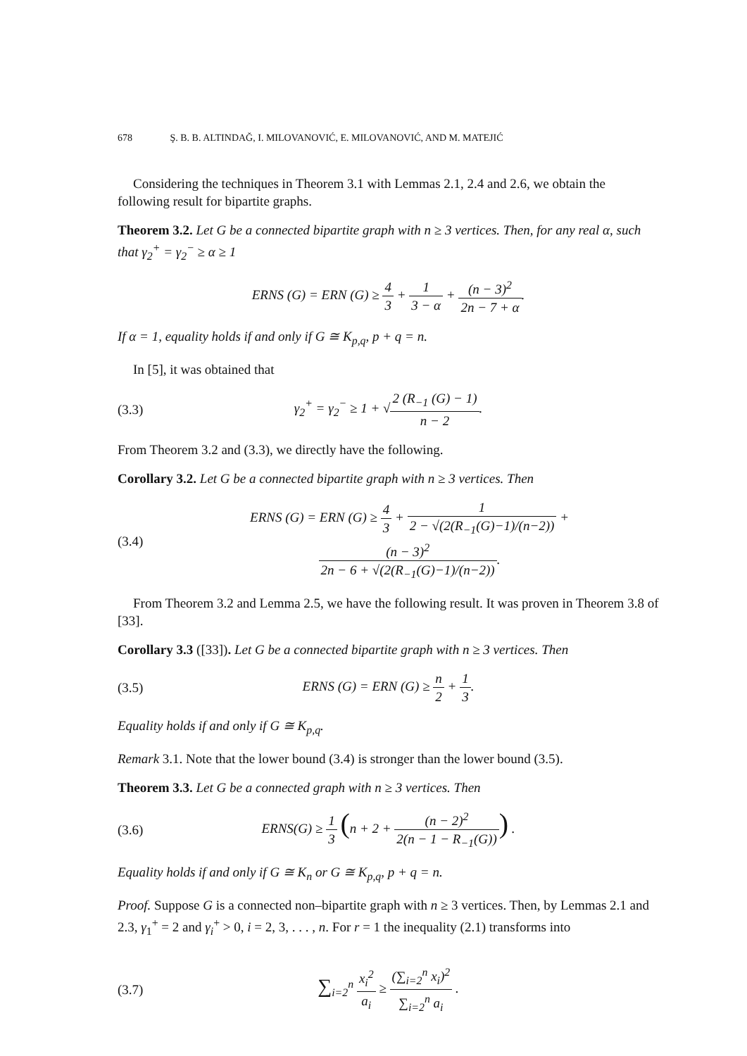678 Ş. B. B. ALTINDAĞ, I. MILOVANOVIĆ, E. MILOVANOVIĆ, AND M. MATEJIĆ
Considering the techniques in Theorem 3.1 with Lemmas 2.1, 2.4 and 2.6, we obtain the following result for bipartite graphs.
Theorem 3.2. Let G be a connected bipartite graph with n ≥ 3 vertices. Then, for any real α, such that γ<sub>2</sub><sup>+</sup> = γ<sub>2</sub><sup>−</sup> ≥ α ≥ 1
ERNS (G) = ERN (G) ≥ 4 3 + 1 3 − α + (n − 3)<sup>2</sup> 2n − 7 + α.
If α = 1, equality holds if and only if G ≅ K<sub>p,q</sub>, p + q = n.
In [5], it was obtained that
(3.3)
γ<sub>2</sub><sup>+</sup> = γ<sub>2</sub><sup>−</sup> ≥ 1 + √2 (R<sub>−1</sub> (G) − 1) n − 2.
From Theorem 3.2 and (3.3), we directly have the following.
Corollary 3.2. Let G be a connected bipartite graph with n ≥ 3 vertices. Then
(3.4)
ERNS (G) = ERN (G) ≥ 4 3 + 1 2 − √(2(R<sub>−1</sub>(G)−1)/(n−2)) + (n − 3)<sup>2</sup> 2n − 6 + √(2(R<sub>−1</sub>(G)−1)/(n−2)).
From Theorem 3.2 and Lemma 2.5, we have the following result. It was proven in Theorem 3.8 of [33].
Corollary 3.3 ([33]). Let G be a connected bipartite graph with n ≥ 3 vertices. Then
(3.5) ERNS (G) = ERN (G) ≥ n 2 + 1 3.
Equality holds if and only if G ≅ K<sub>p,q</sub>.
Remark 3.1. Note that the lower bound (3.4) is stronger than the lower bound (3.5).
Theorem 3.3. Let G be a connected graph with n ≥ 3 vertices. Then
(3.6)
ERNS(G) ≥ 1 3 (n + 2 + (n − 2)<sup>2</sup> 2(n − 1 − R<sub>−1</sub>(G))) .
Equality holds if and only if G ≅ K<sub>n</sub> or G ≅ K<sub>p,q</sub>, p + q = n.
Proof. Suppose G is a connected non–bipartite graph with n ≥ 3 vertices. Then, by Lemmas 2.1 and 2.3, γ<sub>1</sub><sup>+</sup> = 2 and γ<sub>i</sub><sup>+</sup> > 0, i = 2, 3, . . . , n. For r = 1 the inequality (2.1) transforms into
(3.7)
∑<sub>i=2</sub><sup>n</sup> x<sub>i</sub><sup>2</sup> a<sub>i</sub> ≥ (∑<sub>i=2</sub><sup>n</sup> x<sub>i</sub>)<sup>2</sup> ∑<sub>i=2</sub><sup>n</sup> a<sub>i</sub> .